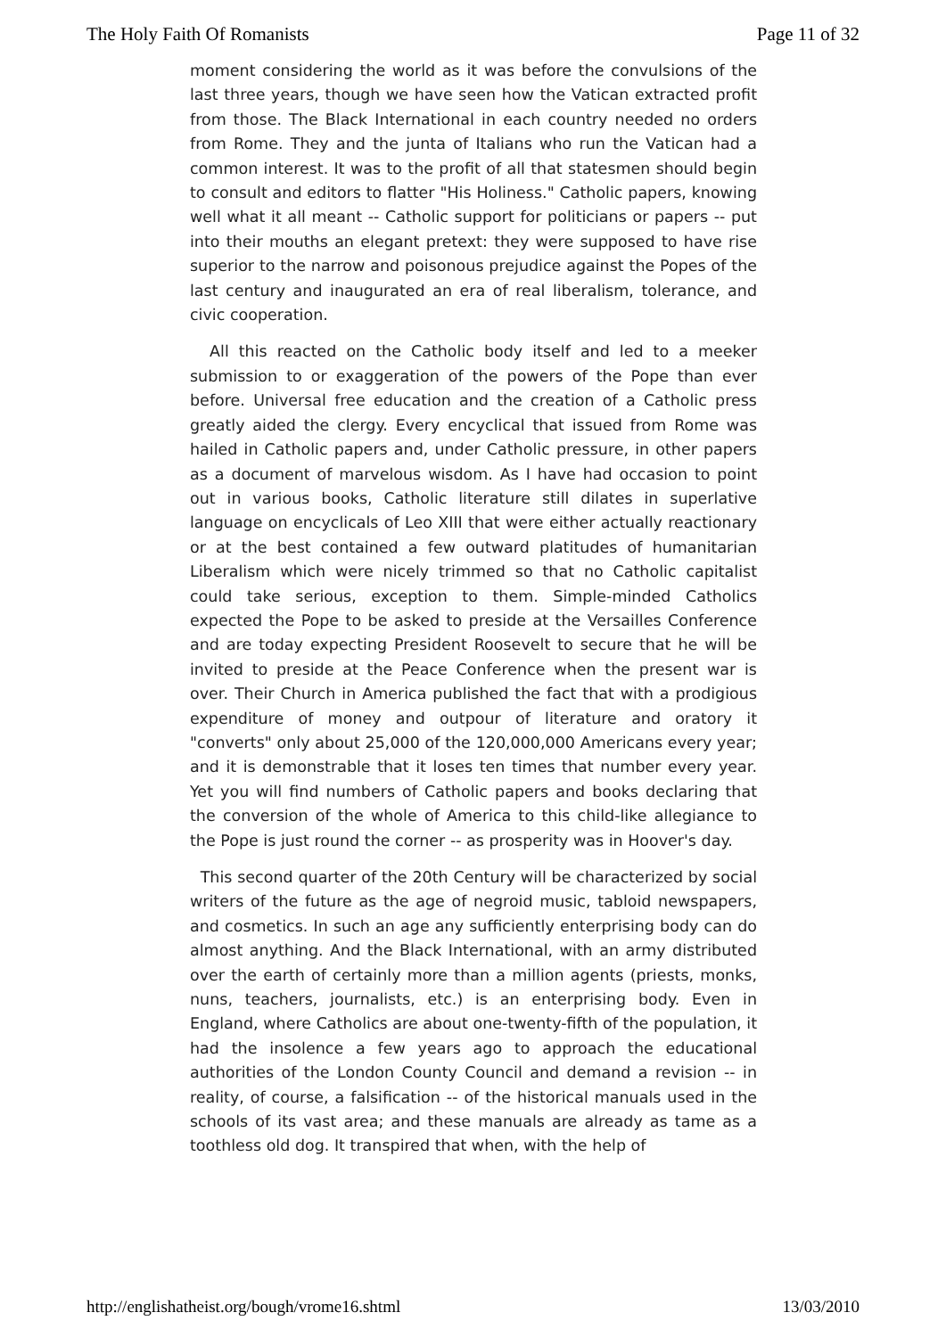The Holy Faith Of Romanists Page 11 of 32
moment considering the world as it was before the convulsions of the last three years, though we have seen how the Vatican extracted profit from those. The Black International in each country needed no orders from Rome. They and the junta of Italians who run the Vatican had a common interest. It was to the profit of all that statesmen should begin to consult and editors to flatter "His Holiness." Catholic papers, knowing well what it all meant -- Catholic support for politicians or papers -- put into their mouths an elegant pretext: they were supposed to have rise superior to the narrow and poisonous prejudice against the Popes of the last century and inaugurated an era of real liberalism, tolerance, and civic cooperation.
All this reacted on the Catholic body itself and led to a meeker submission to or exaggeration of the powers of the Pope than ever before. Universal free education and the creation of a Catholic press greatly aided the clergy. Every encyclical that issued from Rome was hailed in Catholic papers and, under Catholic pressure, in other papers as a document of marvelous wisdom. As I have had occasion to point out in various books, Catholic literature still dilates in superlative language on encyclicals of Leo XIII that were either actually reactionary or at the best contained a few outward platitudes of humanitarian Liberalism which were nicely trimmed so that no Catholic capitalist could take serious, exception to them. Simple-minded Catholics expected the Pope to be asked to preside at the Versailles Conference and are today expecting President Roosevelt to secure that he will be invited to preside at the Peace Conference when the present war is over. Their Church in America published the fact that with a prodigious expenditure of money and outpour of literature and oratory it "converts" only about 25,000 of the 120,000,000 Americans every year; and it is demonstrable that it loses ten times that number every year. Yet you will find numbers of Catholic papers and books declaring that the conversion of the whole of America to this child-like allegiance to the Pope is just round the corner -- as prosperity was in Hoover's day.
This second quarter of the 20th Century will be characterized by social writers of the future as the age of negroid music, tabloid newspapers, and cosmetics. In such an age any sufficiently enterprising body can do almost anything. And the Black International, with an army distributed over the earth of certainly more than a million agents (priests, monks, nuns, teachers, journalists, etc.) is an enterprising body. Even in England, where Catholics are about one-twenty-fifth of the population, it had the insolence a few years ago to approach the educational authorities of the London County Council and demand a revision -- in reality, of course, a falsification -- of the historical manuals used in the schools of its vast area; and these manuals are already as tame as a toothless old dog. It transpired that when, with the help of
http://englishatheist.org/bough/vrome16.shtml 13/03/2010